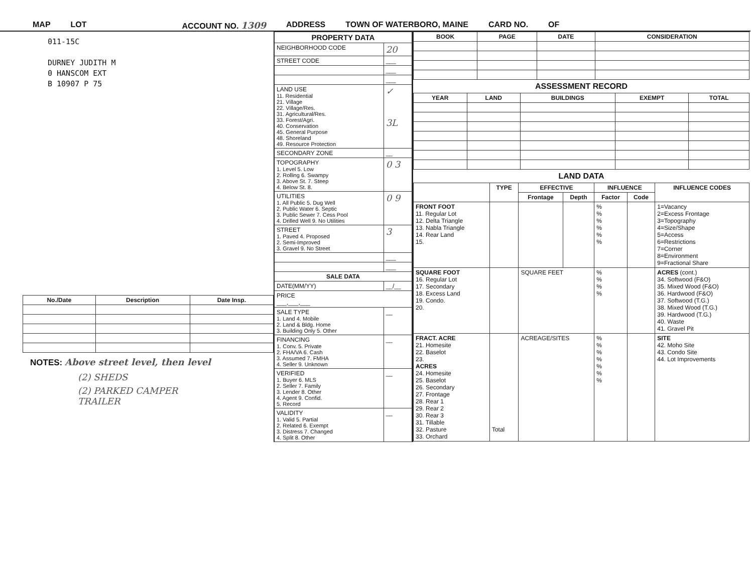MAP LOT ACCOUNT NO. 1309 ADDRESS TOWN OF WATERBORO, MAINE CARD NO. OF
011-15C
DURNEY JUDITH M
0 HANSCOM EXT
B 10907 P 75
| No./Date | Description | Date Insp. |
| --- | --- | --- |
NOTES: Above street level, then level
(2) SHEDS
(2) PARKED CAMPER TRAILER
| PROPERTY DATA | |
| --- | --- |
| NEIGHBORHOOD CODE | 20 |
| STREET CODE | ___ |
| | ___ |
| | ___ |
| LAND USE 11. Residential 21. Village 22. Village/Res. 31. Agricultural/Res. 33. Forest/Agri. 40. Conservation 45. General Purpose 48. Shoreland 49. Resource Protection | ✓ 3L |
| SECONDARY ZONE | __ |
| TOPOGRAPHY 1. Level 5. Low 2. Rolling 6. Swampy 3. Above St. 7. Steep 4. Below St. 8. | 0 3 |
| UTILITIES 1. All Public 5. Dug Well 2. Public Water 6. Septic 3. Public Sewer 7. Cess Pool 4. Drilled Well 9. No Utilities | 0 9 |
| STREET 1. Paved 4. Proposed 2. Semi-Improved 3. Gravel 9. No Street | 3 |
| | ___ |
| | ___ |
| SALE DATA | |
| DATE(MM/YY) | __/__ |
| PRICE ___,___,___ | |
| SALE TYPE 1. Land 4. Mobile 2. Land & Bldg. Home 3. Building Only 5. Other | __ |
| FINANCING 1. Conv. 5. Private 2. FHA/VA 6. Cash 3. Assumed 7. FMHA 4. Seller 9. Unknown | __ |
| VERIFIED 1. Buyer 6. MLS 2. Seller 7. Family 3. Lender 8. Other 4. Agent 9. Confid. 5. Record | __ |
| VALIDITY 1. Valid 5. Partial 2. Related 6. Exempt 3. Distress 7. Changed 4. Split 8. Other | __ |
| BOOK | PAGE | DATE | CONSIDERATION |
| --- | --- | --- | --- |
ASSESSMENT RECORD
| YEAR | LAND | BUILDINGS | EXEMPT | TOTAL |
| --- | --- | --- | --- | --- |
LAND DATA
| | TYPE | EFFECTIVE | | INFLUENCE | | INFLUENCE CODES |
| --- | --- | --- | --- | --- | --- | --- |
| | | Frontage | Depth | Factor | Code | |
| FRONT FOOT 11. Regular Lot 12. Delta Triangle 13. Nabla Triangle 14. Rear Land 15. | | | | % % % % % % | | 1=Vacancy 2=Excess Frontage 3=Topography 4=Size/Shape 5=Access 6=Restrictions 7=Corner 8=Environment 9=Fractional Share |
| SQUARE FOOT 16. Regular Lot 17. Secondary 18. Excess Land 19. Condo. 20. | | SQUARE FEET | | % % % % | | ACRES (cont.) 34. Softwood (F&O) 35. Mixed Wood (F&O) 36. Hardwood (F&O) 37. Softwood (T.G.) 38. Mixed Wood (T.G.) 39. Hardwood (T.G.) 40. Waste 41. Gravel Pit |
| FRACT. ACRE 21. Homesite 22. Baselot 23. ACRES 24. Homesite 25. Baselot 26. Secondary 27. Frontage 28. Rear 1 29. Rear 2 30. Rear 3 31. Tillable 32. Pasture 33. Orchard | Total | ACREAGE/SITES | | % % % % % % % | | SITE 42. Moho Site 43. Condo Site 44. Lot Improvements |